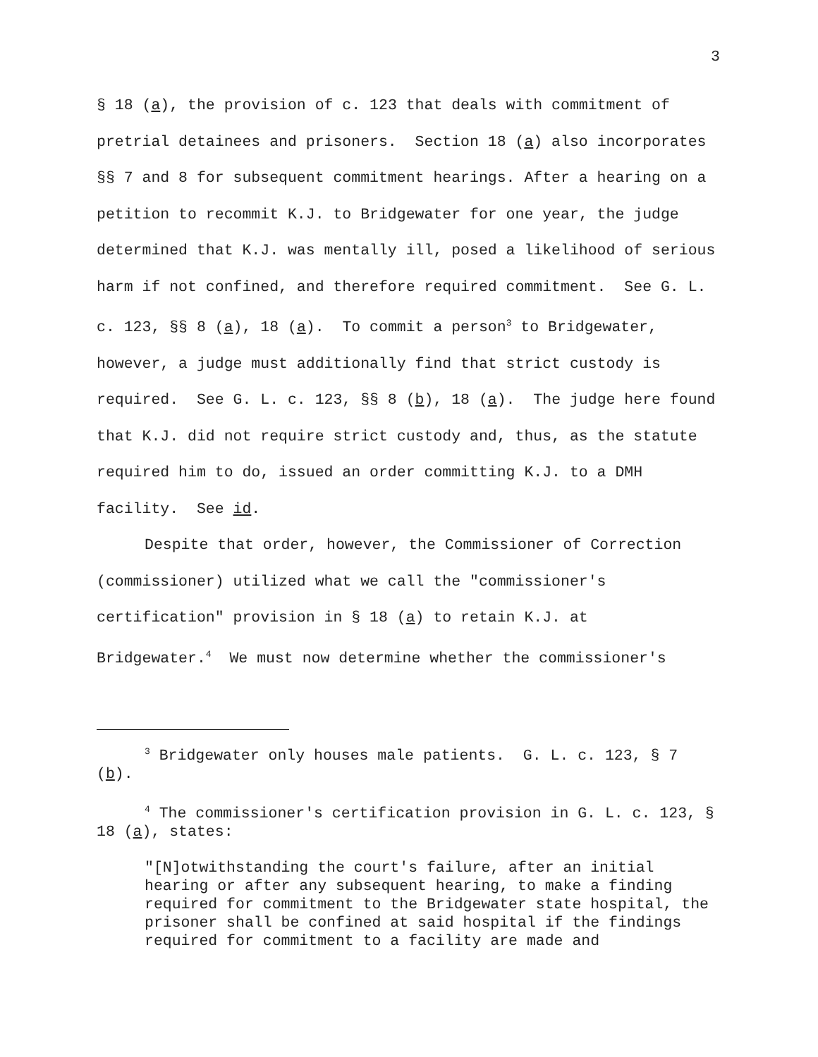3
§ 18 (a), the provision of c. 123 that deals with commitment of pretrial detainees and prisoners. Section 18 (a) also incorporates §§ 7 and 8 for subsequent commitment hearings. After a hearing on a petition to recommit K.J. to Bridgewater for one year, the judge determined that K.J. was mentally ill, posed a likelihood of serious harm if not confined, and therefore required commitment. See G. L. c. 123, §§ 8 (a), 18 (a). To commit a person<sup>3</sup> to Bridgewater, however, a judge must additionally find that strict custody is required. See G. L. c. 123, §§ 8 (b), 18 (a). The judge here found that K.J. did not require strict custody and, thus, as the statute required him to do, issued an order committing K.J. to a DMH facility. See id.
Despite that order, however, the Commissioner of Correction (commissioner) utilized what we call the "commissioner's certification" provision in § 18 (a) to retain K.J. at Bridgewater.<sup>4</sup> We must now determine whether the commissioner's
<sup>3</sup> Bridgewater only houses male patients. G. L. c. 123, § 7 (b).
<sup>4</sup> The commissioner's certification provision in G. L. c. 123, § 18 (a), states:
"[N]otwithstanding the court's failure, after an initial hearing or after any subsequent hearing, to make a finding required for commitment to the Bridgewater state hospital, the prisoner shall be confined at said hospital if the findings required for commitment to a facility are made and